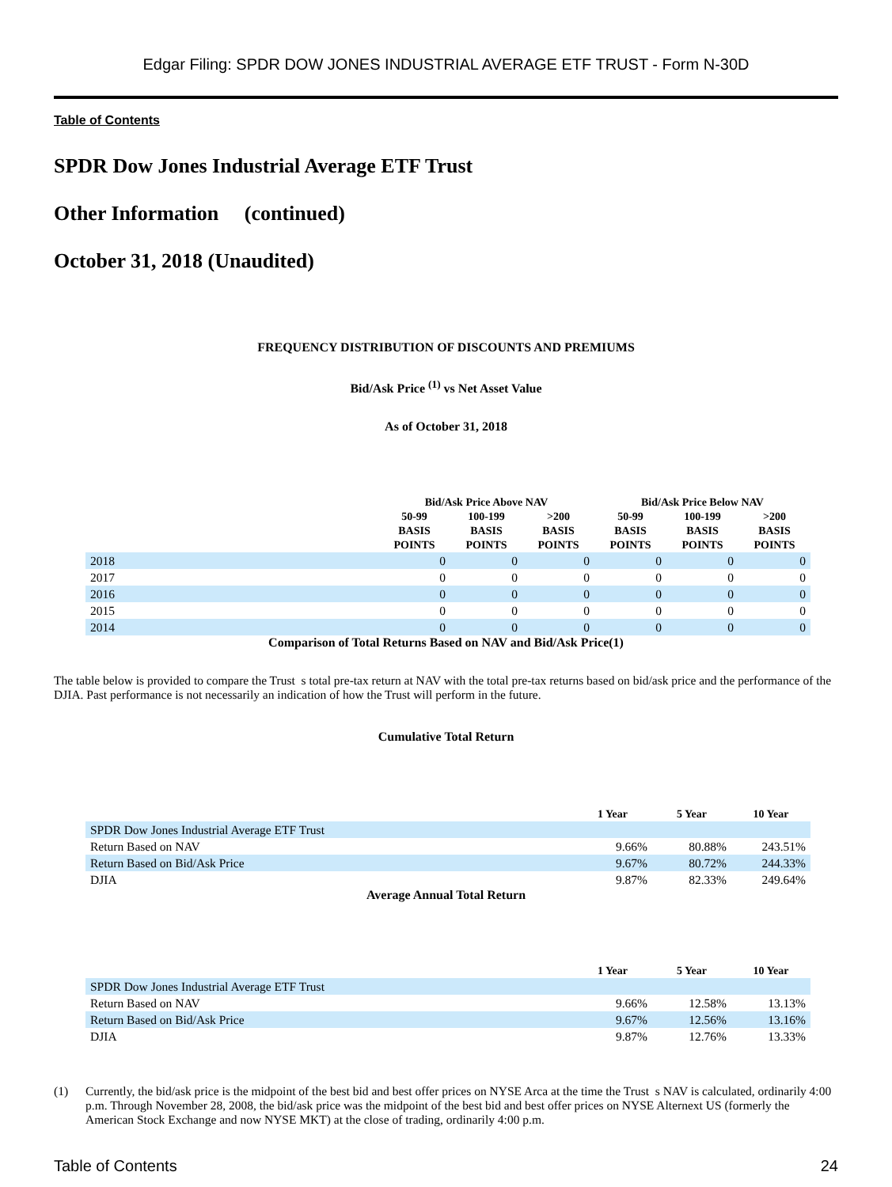Edgar Filing: SPDR DOW JONES INDUSTRIAL AVERAGE ETF TRUST - Form N-30D
Table of Contents
SPDR Dow Jones Industrial Average ETF Trust
Other Information (continued)
October 31, 2018 (Unaudited)
FREQUENCY DISTRIBUTION OF DISCOUNTS AND PREMIUMS
Bid/Ask Price <sup>(1)</sup> vs Net Asset Value
As of October 31, 2018
| | Bid/Ask Price Above NAV | | | Bid/Ask Price Below NAV | | |
| --- | --- | --- | --- | --- | --- | --- |
| | 50-99 BASIS POINTS | 100-199 BASIS POINTS | >200 BASIS POINTS | 50-99 BASIS POINTS | 100-199 BASIS POINTS | >200 BASIS POINTS |
| 2018 | 0 | 0 | 0 | 0 | 0 | 0 |
| 2017 | 0 | 0 | 0 | 0 | 0 | 0 |
| 2016 | 0 | 0 | 0 | 0 | 0 | 0 |
| 2015 | 0 | 0 | 0 | 0 | 0 | 0 |
| 2014 | 0 | 0 | 0 | 0 | 0 | 0 |
Comparison of Total Returns Based on NAV and Bid/Ask Price(1)
The table below is provided to compare the Trust s total pre-tax return at NAV with the total pre-tax returns based on bid/ask price and the performance of the DJIA. Past performance is not necessarily an indication of how the Trust will perform in the future.
Cumulative Total Return
| | 1 Year | 5 Year | 10 Year |
| --- | --- | --- | --- |
| SPDR Dow Jones Industrial Average ETF Trust | | | |
| Return Based on NAV | 9.66% | 80.88% | 243.51% |
| Return Based on Bid/Ask Price | 9.67% | 80.72% | 244.33% |
| DJIA | 9.87% | 82.33% | 249.64% |
Average Annual Total Return
| | 1 Year | 5 Year | 10 Year |
| --- | --- | --- | --- |
| SPDR Dow Jones Industrial Average ETF Trust | | | |
| Return Based on NAV | 9.66% | 12.58% | 13.13% |
| Return Based on Bid/Ask Price | 9.67% | 12.56% | 13.16% |
| DJIA | 9.87% | 12.76% | 13.33% |
(1) Currently, the bid/ask price is the midpoint of the best bid and best offer prices on NYSE Arca at the time the Trust s NAV is calculated, ordinarily 4:00 p.m. Through November 28, 2008, the bid/ask price was the midpoint of the best bid and best offer prices on NYSE Alternext US (formerly the American Stock Exchange and now NYSE MKT) at the close of trading, ordinarily 4:00 p.m.
Table of Contents 24